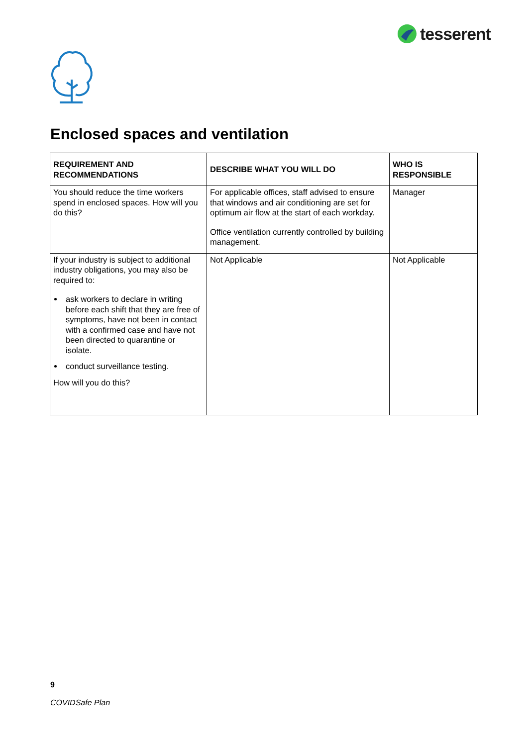tesserent
Enclosed spaces and ventilation
| REQUIREMENT AND RECOMMENDATIONS | DESCRIBE WHAT YOU WILL DO | WHO IS RESPONSIBLE |
| --- | --- | --- |
| You should reduce the time workers spend in enclosed spaces. How will you do this? | For applicable offices, staff advised to ensure that windows and air conditioning are set for optimum air flow at the start of each workday. Office ventilation currently controlled by building management. | Manager |
| If your industry is subject to additional industry obligations, you may also be required to: ask workers to declare in writing before each shift that they are free of symptoms, have not been in contact with a confirmed case and have not been directed to quarantine or isolate. conduct surveillance testing. How will you do this? | Not Applicable | Not Applicable |
9
COVIDSafe Plan